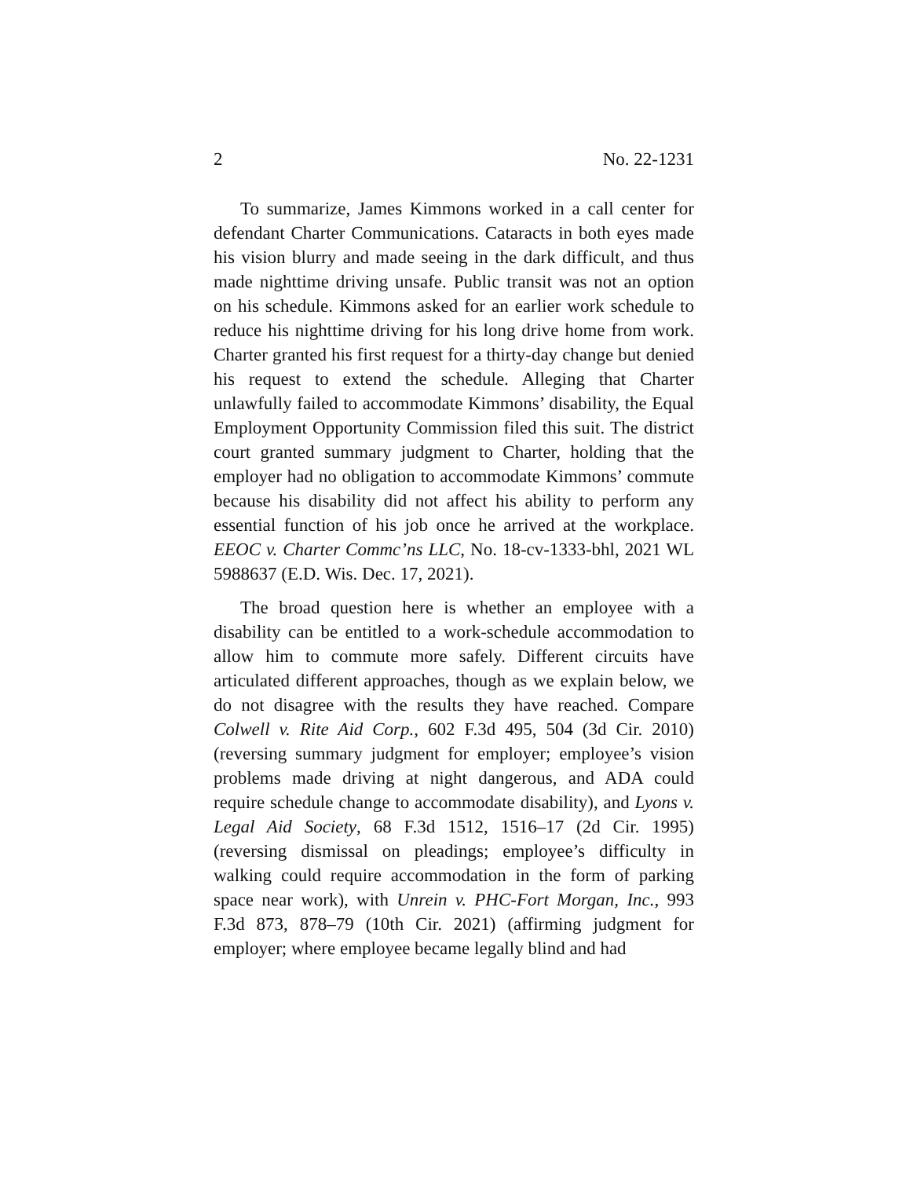2 No. 22-1231
To summarize, James Kimmons worked in a call center for defendant Charter Communications. Cataracts in both eyes made his vision blurry and made seeing in the dark difficult, and thus made nighttime driving unsafe. Public transit was not an option on his schedule. Kimmons asked for an earlier work schedule to reduce his nighttime driving for his long drive home from work. Charter granted his first request for a thirty-day change but denied his request to extend the schedule. Alleging that Charter unlawfully failed to accommodate Kimmons’ disability, the Equal Employment Opportunity Commission filed this suit. The district court granted summary judgment to Charter, holding that the employer had no obligation to accommodate Kimmons’ commute because his disability did not affect his ability to perform any essential function of his job once he arrived at the workplace. EEOC v. Charter Commc’ns LLC, No. 18-cv-1333-bhl, 2021 WL 5988637 (E.D. Wis. Dec. 17, 2021).
The broad question here is whether an employee with a disability can be entitled to a work-schedule accommodation to allow him to commute more safely. Different circuits have articulated different approaches, though as we explain below, we do not disagree with the results they have reached. Compare Colwell v. Rite Aid Corp., 602 F.3d 495, 504 (3d Cir. 2010) (reversing summary judgment for employer; employee’s vision problems made driving at night dangerous, and ADA could require schedule change to accommodate disability), and Lyons v. Legal Aid Society, 68 F.3d 1512, 1516–17 (2d Cir. 1995) (reversing dismissal on pleadings; employee’s difficulty in walking could require accommodation in the form of parking space near work), with Unrein v. PHC-Fort Morgan, Inc., 993 F.3d 873, 878–79 (10th Cir. 2021) (affirming judgment for employer; where employee became legally blind and had